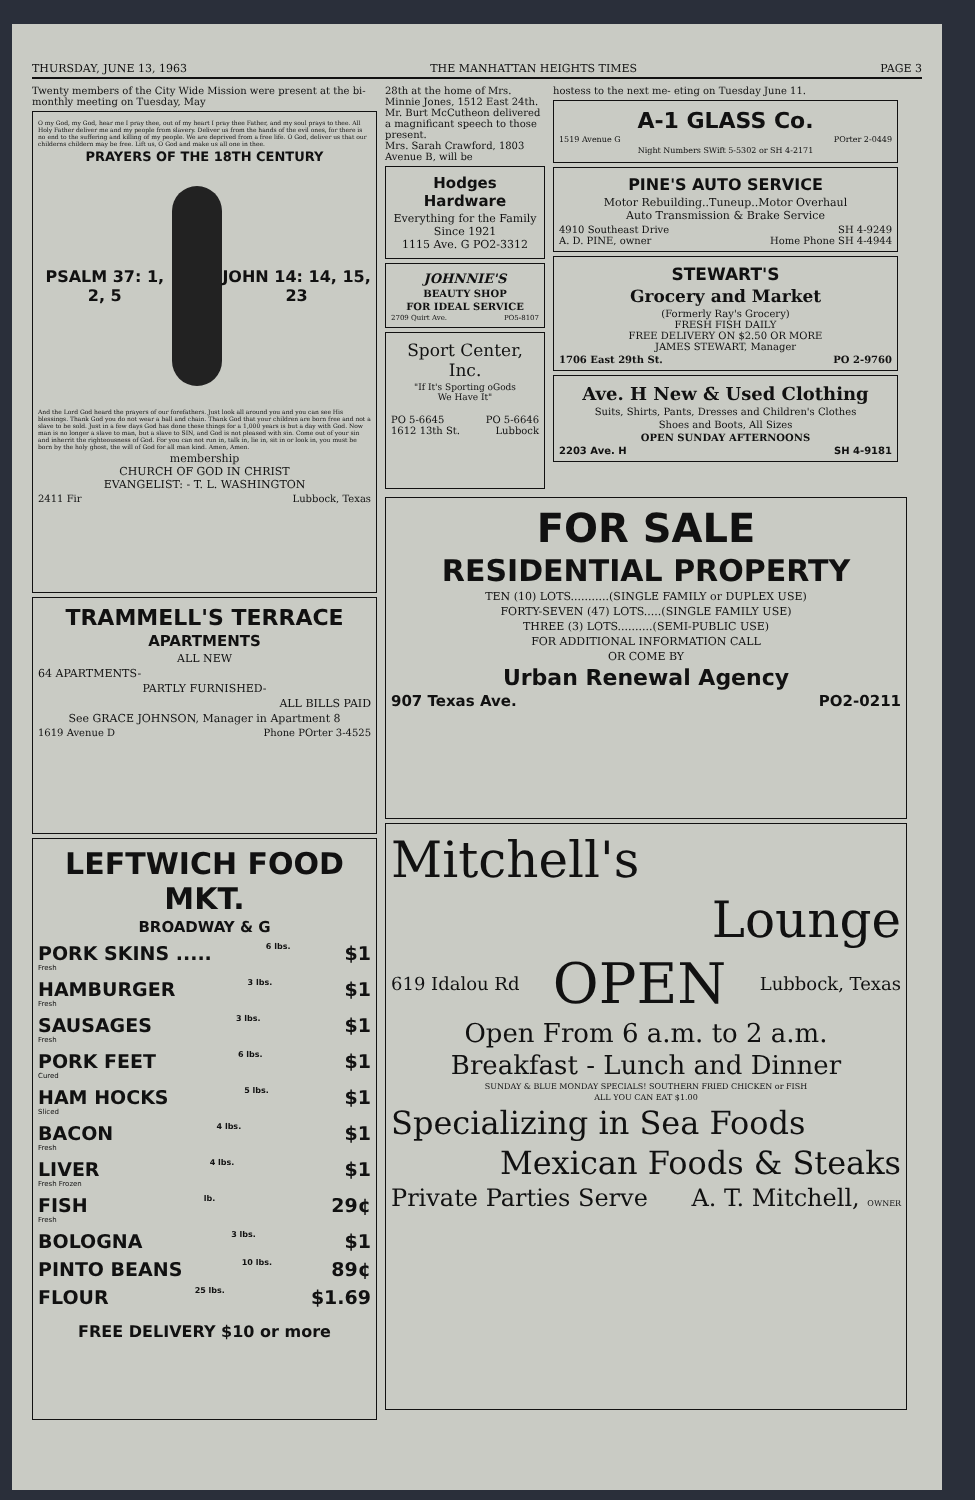THURSDAY, JUNE 13, 1963 THE MANHATTAN HEIGHTS TIMES PAGE 3
Twenty members of the City Wide Mission were present at the bi-monthly meeting on Tuesday, May
O my God, my God, hear me I pray thee, out of my heart I pray thee Father, and my soul prays to thee. All Holy Father deliver me and my people from slavery. Deliver us from the hands of the evil ones, for there is no end to the suffering and killing of my people. We are deprived from a free life. O God, deliver us that our childerns childern may be free. Lift us, O God and make us all one in thee.
PRAYERS OF THE 18TH CENTURY
PSALM 37: 1, 2, 5 JOHN 14: 14, 15, 23
And the Lord God heard the prayers of our forefathers. Just look all around you and you can see His blessings. Thank God you do not wear a ball and chain. Thank God that your children are born free and not a slave to be sold. Just in a few days God has done these things for a 1,000 years is but a day with God. Now man is no longer a slave to man, but a slave to SIN, and God is not pleased with sin. Come out of your sin and inherrit the righteousness of God. For you can not run in, talk in, lie in, sit in or look in, you must be born by the holy ghost, the will of God for all man kind. Amen, Amen.
membership
CHURCH OF GOD IN CHRIST
EVANGELIST: - T. L. WASHINGTON
2411 Fir Lubbock, Texas
TRAMMELL'S TERRACE
APARTMENTS
ALL NEW
64 APARTMENTS-
PARTLY FURNISHED-
ALL BILLS PAID
See GRACE JOHNSON, Manager in Apartment 8
1619 Avenue D Phone POrter 3-4525
LEFTWICH FOOD MKT.
BROADWAY & G
PORK SKINS .....
Fresh 6 lbs. $1
HAMBURGER
Fresh 3 lbs. $1
SAUSAGES
Fresh 3 lbs. $1
PORK FEET
Cured 6 lbs. $1
HAM HOCKS
Sliced 5 lbs. $1
BACON
Fresh 4 lbs. $1
LIVER
Fresh Frozen 4 lbs. $1
FISH
Fresh lb. 29¢
BOLOGNA 3 lbs. $1
PINTO BEANS 10 lbs. 89¢
FLOUR 25 lbs. $1.69
FREE DELIVERY $10 or more
28th at the home of Mrs. Minnie Jones, 1512 East 24th. Mr. Burt McCuthеon delivered a magnificant speech to those present.
Mrs. Sarah Crawford, 1803 Avenue B, will be
Hodges Hardware
Everything for the Family Since 1921
1115 Ave. G PO2-3312
JOHNNIE'S
BEAUTY SHOP
FOR IDEAL SERVICE
2709 Quirt Ave. PO5-8107
Sport Center, Inc.
"If It's Sporting oGods
We Have It"
PO 5-6645 PO 5-6646
1612 13th St. Lubbock
hostess to the next me- eting on Tuesday June 11.
A-1 GLASS Co.
1519 Avenue G POrter 2-0449
Night Numbers SWift 5-5302 or SH 4-2171
PINE'S AUTO SERVICE
Motor Rebuilding..Tuneup..Motor Overhaul
Auto Transmission & Brake Service
4910 Southeast Drive SH 4-9249
A. D. PINE, owner Home Phone SH 4-4944
STEWART'S
Grocery and Market
(Formerly Ray's Grocery)
FRESH FISH DAILY
FREE DELIVERY ON $2.50 OR MORE
JAMES STEWART, Manager
1706 East 29th St. PO 2-9760
Ave. H New & Used Clothing
Suits, Shirts, Pants, Dresses and Children's Clothes
Shoes and Boots, All Sizes
OPEN SUNDAY AFTERNOONS
2203 Ave. H SH 4-9181
FOR SALE
RESIDENTIAL PROPERTY
TEN (10) LOTS...........(SINGLE FAMILY or DUPLEX USE)
FORTY-SEVEN (47) LOTS.....(SINGLE FAMILY USE)
THREE (3) LOTS..........(SEMI-PUBLIC USE)
FOR ADDITIONAL INFORMATION CALL
OR COME BY
Urban Renewal Agency
907 Texas Ave. PO2-0211
Mitchell's
Lounge
619 Idalou Rd OPEN Lubbock, Texas
Open From 6 a.m. to 2 a.m.
Breakfast - Lunch and Dinner
SUNDAY & BLUE MONDAY SPECIALS! SOUTHERN FRIED CHICKEN or FISH
ALL YOU CAN EAT $1.00
Specializing in Sea Foods
Mexican Foods & Steaks
Private Parties Serve A. T. Mitchell, OWNER